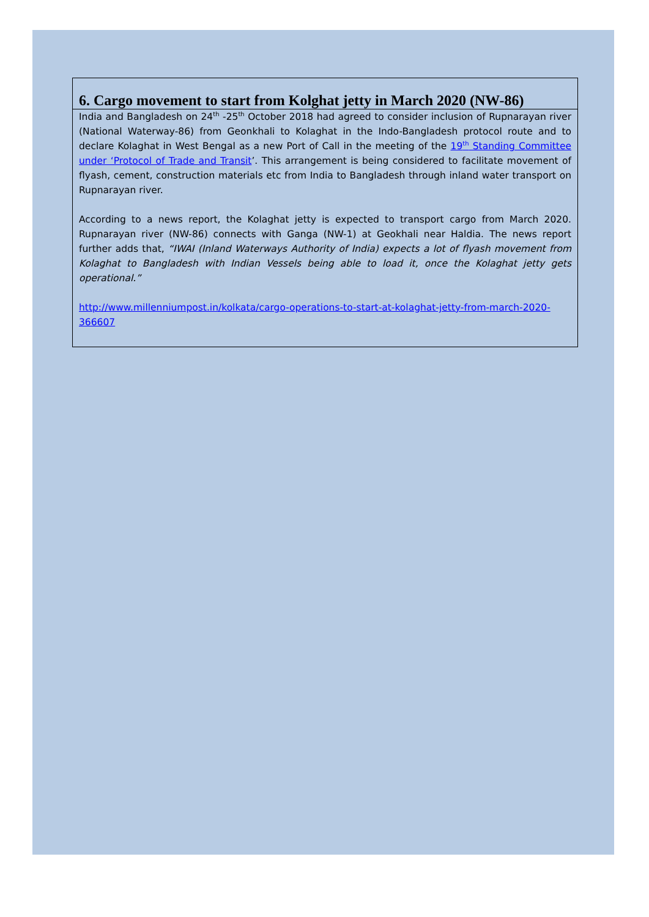6. Cargo movement to start from Kolghat jetty in March 2020 (NW-86)
India and Bangladesh on 24<sup>th</sup> -25<sup>th</sup> October 2018 had agreed to consider inclusion of Rupnarayan river (National Waterway-86) from Geonkhali to Kolaghat in the Indo-Bangladesh protocol route and to declare Kolaghat in West Bengal as a new Port of Call in the meeting of the 19<sup>th</sup> Standing Committee under ‘Protocol of Trade and Transit’. This arrangement is being considered to facilitate movement of flyash, cement, construction materials etc from India to Bangladesh through inland water transport on Rupnarayan river.
According to a news report, the Kolaghat jetty is expected to transport cargo from March 2020. Rupnarayan river (NW-86) connects with Ganga (NW-1) at Geokhali near Haldia. The news report further adds that, “IWAI (Inland Waterways Authority of India) expects a lot of flyash movement from Kolaghat to Bangladesh with Indian Vessels being able to load it, once the Kolaghat jetty gets operational.”
http://www.millenniumpost.in/kolkata/cargo-operations-to-start-at-kolaghat-jetty-from-march-2020-366607